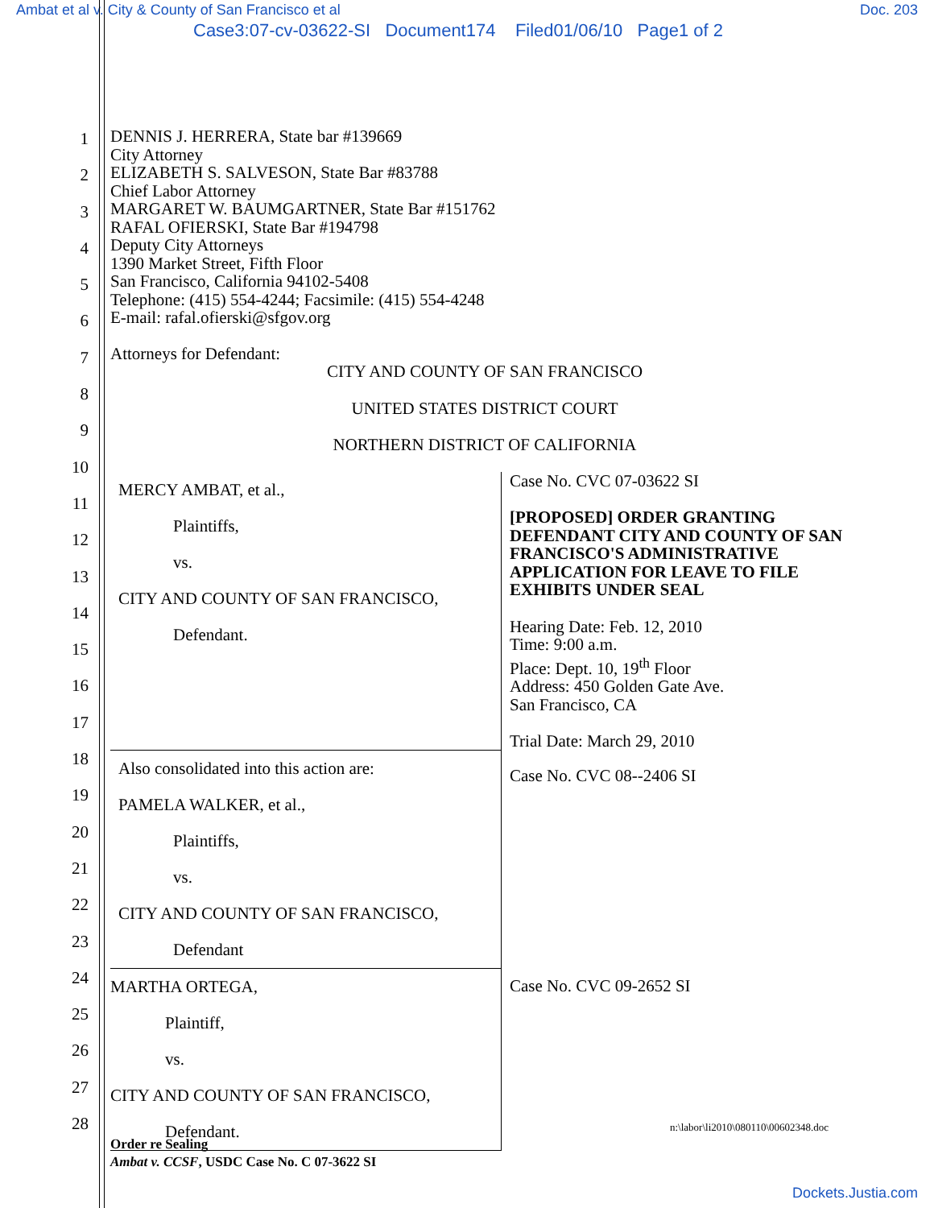Ambat et al v. City & County of San Francisco et al Doc. 203
Case3:07-cv-03622-SI Document174 Filed01/06/10 Page1 of 2
1
2
3
4
5
6
7
8
9
10
11
12
13
14
15
16
17
18
19
20
21
22
23
24
25
26
27
28
DENNIS J. HERRERA, State bar #139669
City Attorney
ELIZABETH S. SALVESON, State Bar #83788
Chief Labor Attorney
MARGARET W. BAUMGARTNER, State Bar #151762
RAFAL OFIERSKI, State Bar #194798
Deputy City Attorneys
1390 Market Street, Fifth Floor
San Francisco, California 94102-5408
Telephone: (415) 554-4244; Facsimile: (415) 554-4248
E-mail: rafal.ofierski@sfgov.org
Attorneys for Defendant:
CITY AND COUNTY OF SAN FRANCISCO
UNITED STATES DISTRICT COURT
NORTHERN DISTRICT OF CALIFORNIA
| MERCY AMBAT, et al., Plaintiffs, vs. CITY AND COUNTY OF SAN FRANCISCO, Defendant. | Case No. CVC 07-03622 SI [PROPOSED] ORDER GRANTING DEFENDANT CITY AND COUNTY OF SAN FRANCISCO'S ADMINISTRATIVE APPLICATION FOR LEAVE TO FILE EXHIBITS UNDER SEAL Hearing Date: Feb. 12, 2010 Time: 9:00 a.m. Place: Dept. 10, 19<sup>th</sup> Floor Address: 450 Golden Gate Ave. San Francisco, CA Trial Date: March 29, 2010 |
| Also consolidated into this action are: PAMELA WALKER, et al., Plaintiffs, vs. CITY AND COUNTY OF SAN FRANCISCO, Defendant | Case No. CVC 08--2406 SI |
| MARTHA ORTEGA, Plaintiff, vs. CITY AND COUNTY OF SAN FRANCISCO, Defendant. | Case No. CVC 09-2652 SI |
n:\labor\li2010\080110\00602348.doc
Order re Sealing
Ambat v. CCSF, USDC Case No. C 07-3622 SI
Dockets.Justia.com